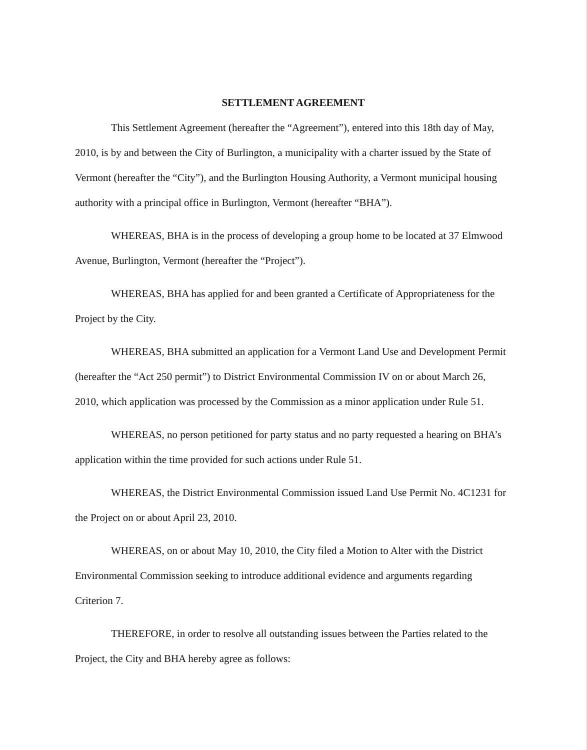SETTLEMENT AGREEMENT
This Settlement Agreement (hereafter the “Agreement”), entered into this 18th day of May, 2010, is by and between the City of Burlington, a municipality with a charter issued by the State of Vermont (hereafter the “City”), and the Burlington Housing Authority, a Vermont municipal housing authority with a principal office in Burlington, Vermont (hereafter “BHA”).
WHEREAS, BHA is in the process of developing a group home to be located at 37 Elmwood Avenue, Burlington, Vermont (hereafter the “Project”).
WHEREAS, BHA has applied for and been granted a Certificate of Appropriateness for the Project by the City.
WHEREAS, BHA submitted an application for a Vermont Land Use and Development Permit (hereafter the “Act 250 permit”) to District Environmental Commission IV on or about March 26, 2010, which application was processed by the Commission as a minor application under Rule 51.
WHEREAS, no person petitioned for party status and no party requested a hearing on BHA’s application within the time provided for such actions under Rule 51.
WHEREAS, the District Environmental Commission issued Land Use Permit No. 4C1231 for the Project on or about April 23, 2010.
WHEREAS, on or about May 10, 2010, the City filed a Motion to Alter with the District Environmental Commission seeking to introduce additional evidence and arguments regarding Criterion 7.
THEREFORE, in order to resolve all outstanding issues between the Parties related to the Project, the City and BHA hereby agree as follows: